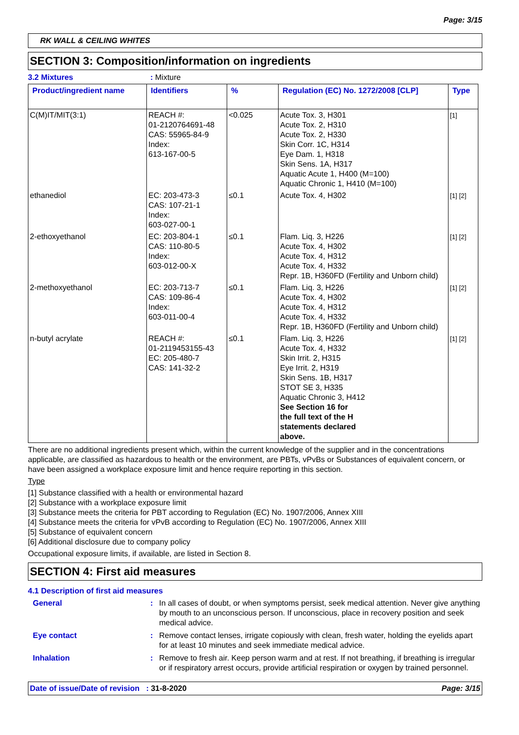Page: 3/15
RK WALL & CEILING WHITES
SECTION 3: Composition/information on ingredients
3.2 Mixtures: Mixture
| Product/ingredient name | Identifiers | % | Regulation (EC) No. 1272/2008 [CLP] | Type |
| --- | --- | --- | --- | --- |
| C(M)IT/MIT(3:1) | REACH #: 01-2120764691-48 CAS: 55965-84-9 Index: 613-167-00-5 | <0.025 | Acute Tox. 3, H301 Acute Tox. 2, H310 Acute Tox. 2, H330 Skin Corr. 1C, H314 Eye Dam. 1, H318 Skin Sens. 1A, H317 Aquatic Acute 1, H400 (M=100) Aquatic Chronic 1, H410 (M=100) | [1] |
| ethanediol | EC: 203-473-3 CAS: 107-21-1 Index: 603-027-00-1 | ≤0.1 | Acute Tox. 4, H302 | [1] [2] |
| 2-ethoxyethanol | EC: 203-804-1 CAS: 110-80-5 Index: 603-012-00-X | ≤0.1 | Flam. Liq. 3, H226 Acute Tox. 4, H302 Acute Tox. 4, H312 Acute Tox. 4, H332 Repr. 1B, H360FD (Fertility and Unborn child) | [1] [2] |
| 2-methoxyethanol | EC: 203-713-7 CAS: 109-86-4 Index: 603-011-00-4 | ≤0.1 | Flam. Liq. 3, H226 Acute Tox. 4, H302 Acute Tox. 4, H312 Acute Tox. 4, H332 Repr. 1B, H360FD (Fertility and Unborn child) | [1] [2] |
| n-butyl acrylate | REACH #: 01-2119453155-43 EC: 205-480-7 CAS: 141-32-2 | ≤0.1 | Flam. Liq. 3, H226 Acute Tox. 4, H332 Skin Irrit. 2, H315 Eye Irrit. 2, H319 Skin Sens. 1B, H317 STOT SE 3, H335 Aquatic Chronic 3, H412 See Section 16 for the full text of the H statements declared above. | [1] [2] |
There are no additional ingredients present which, within the current knowledge of the supplier and in the concentrations applicable, are classified as hazardous to health or the environment, are PBTs, vPvBs or Substances of equivalent concern, or have been assigned a workplace exposure limit and hence require reporting in this section.
Type
[1] Substance classified with a health or environmental hazard
[2] Substance with a workplace exposure limit
[3] Substance meets the criteria for PBT according to Regulation (EC) No. 1907/2006, Annex XIII
[4] Substance meets the criteria for vPvB according to Regulation (EC) No. 1907/2006, Annex XIII
[5] Substance of equivalent concern
[6] Additional disclosure due to company policy
Occupational exposure limits, if available, are listed in Section 8.
SECTION 4: First aid measures
4.1 Description of first aid measures
General: In all cases of doubt, or when symptoms persist, seek medical attention. Never give anything by mouth to an unconscious person. If unconscious, place in recovery position and seek medical advice.
Eye contact: Remove contact lenses, irrigate copiously with clean, fresh water, holding the eyelids apart for at least 10 minutes and seek immediate medical advice.
Inhalation: Remove to fresh air. Keep person warm and at rest. If not breathing, if breathing is irregular or if respiratory arrest occurs, provide artificial respiration or oxygen by trained personnel.
Date of issue/Date of revision : 31-8-2020 Page: 3/15